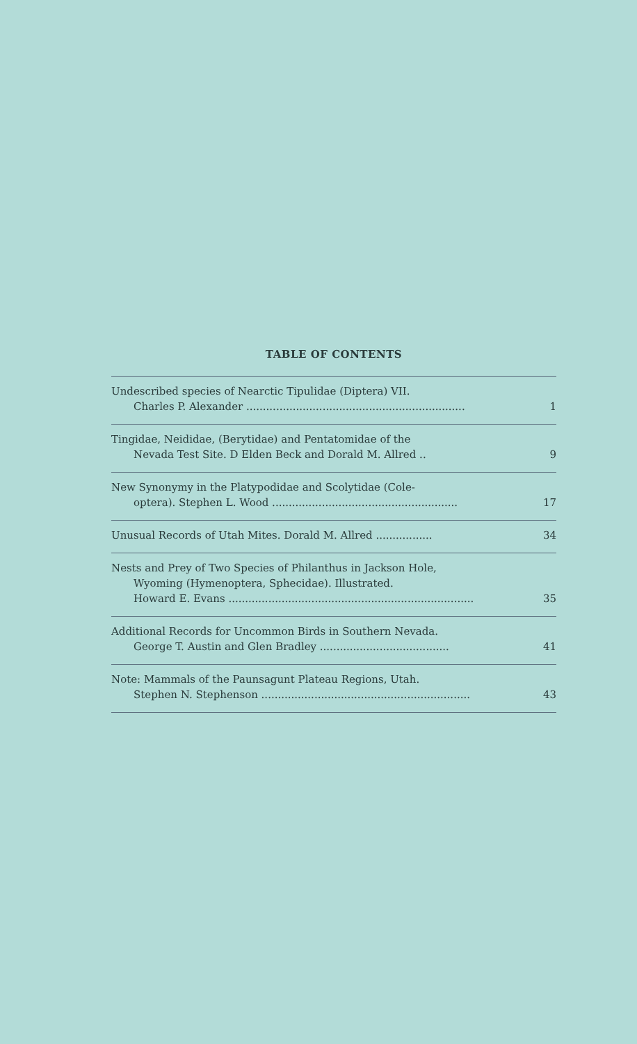TABLE OF CONTENTS
Undescribed species of Nearctic Tipulidae (Diptera) VII.
Charles P. Alexander .................................................................. 1
Tingidae, Neididae, (Berytidae) and Pentatomidae of the
Nevada Test Site. D Elden Beck and Dorald M. Allred .. 9
New Synonymy in the Platypodidae and Scolytidae (Cole-
optera). Stephen L. Wood ........................................................ 17
Unusual Records of Utah Mites. Dorald M. Allred ................. 34
Nests and Prey of Two Species of Philanthus in Jackson Hole,
Wyoming (Hymenoptera, Sphecidae). Illustrated.
Howard E. Evans .......................................................................... 35
Additional Records for Uncommon Birds in Southern Nevada.
George T. Austin and Glen Bradley ....................................... 41
Note: Mammals of the Paunsagunt Plateau Regions, Utah.
Stephen N. Stephenson ............................................................... 43